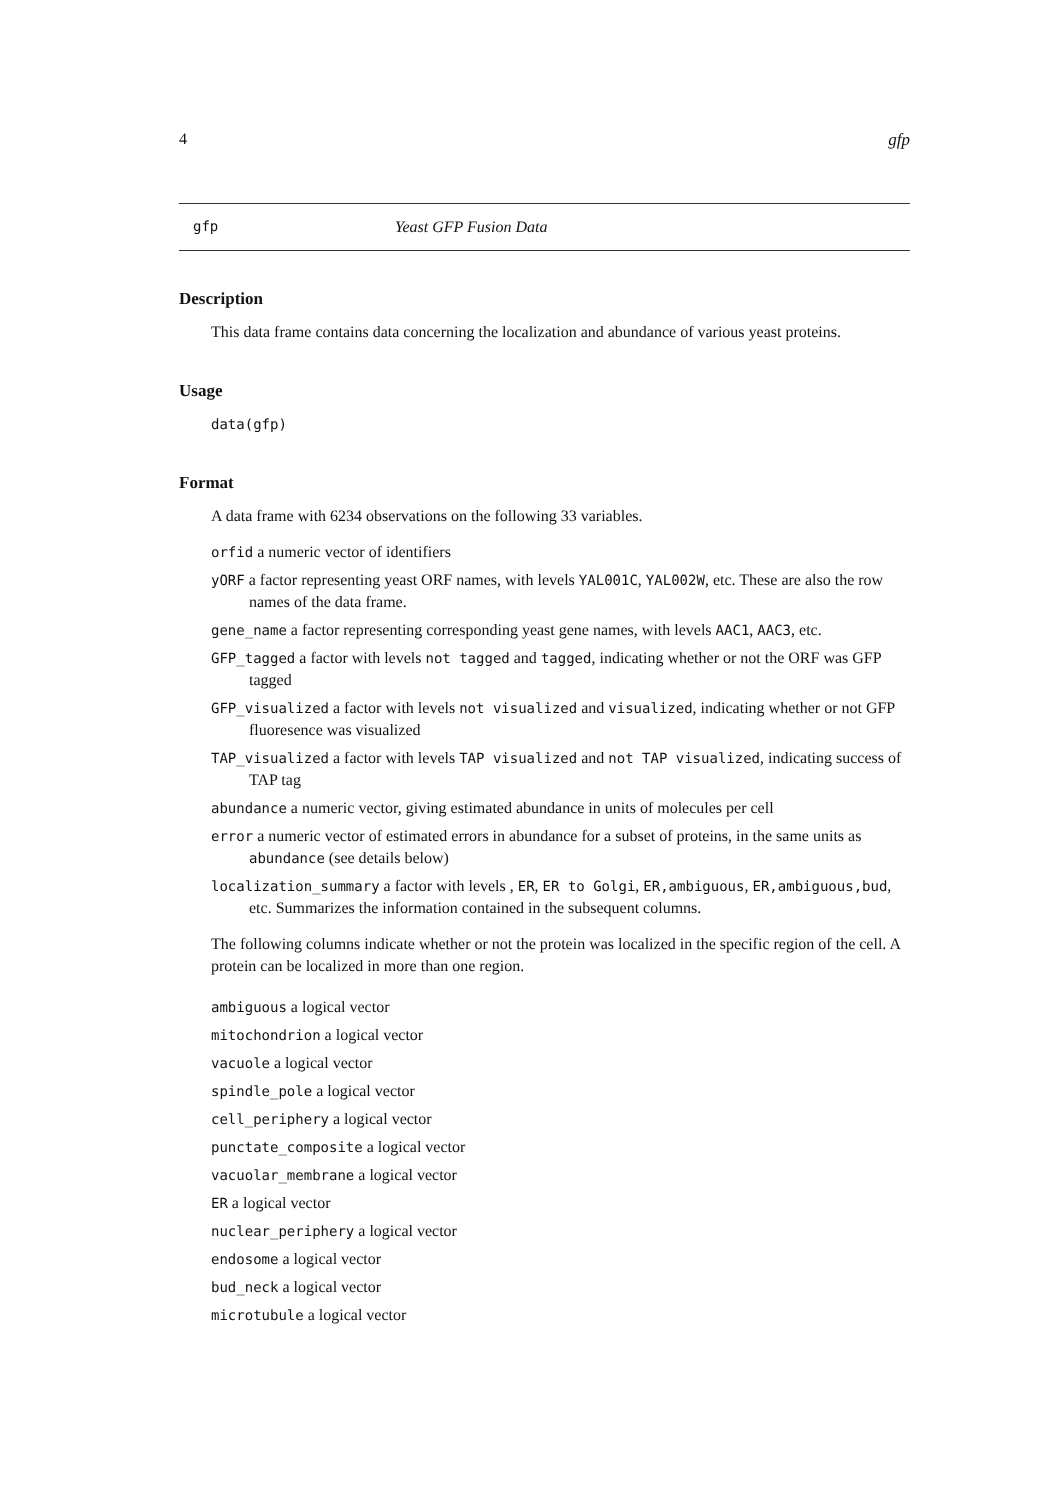4 gfp
gfp Yeast GFP Fusion Data
Description
This data frame contains data concerning the localization and abundance of various yeast proteins.
Usage
data(gfp)
Format
A data frame with 6234 observations on the following 33 variables.
orfid a numeric vector of identifiers
yORF a factor representing yeast ORF names, with levels YAL001C, YAL002W, etc. These are also the row names of the data frame.
gene_name a factor representing corresponding yeast gene names, with levels AAC1, AAC3, etc.
GFP_tagged a factor with levels not tagged and tagged, indicating whether or not the ORF was GFP tagged
GFP_visualized a factor with levels not visualized and visualized, indicating whether or not GFP fluoresence was visualized
TAP_visualized a factor with levels TAP visualized and not TAP visualized, indicating success of TAP tag
abundance a numeric vector, giving estimated abundance in units of molecules per cell
error a numeric vector of estimated errors in abundance for a subset of proteins, in the same units as abundance (see details below)
localization_summary a factor with levels , ER, ER to Golgi, ER,ambiguous, ER,ambiguous,bud, etc. Summarizes the information contained in the subsequent columns.
The following columns indicate whether or not the protein was localized in the specific region of the cell. A protein can be localized in more than one region.
ambiguous a logical vector
mitochondrion a logical vector
vacuole a logical vector
spindle_pole a logical vector
cell_periphery a logical vector
punctate_composite a logical vector
vacuolar_membrane a logical vector
ER a logical vector
nuclear_periphery a logical vector
endosome a logical vector
bud_neck a logical vector
microtubule a logical vector